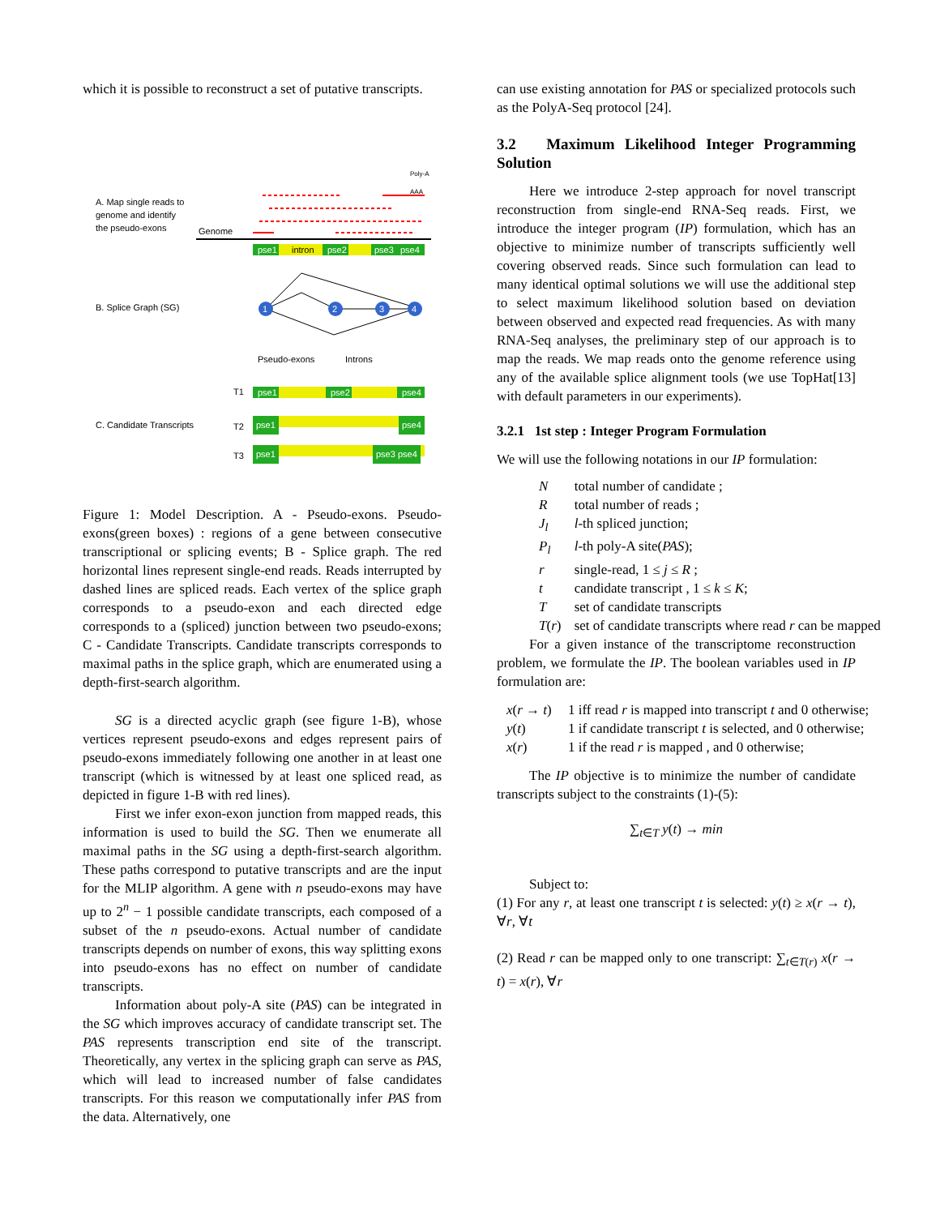which it is possible to reconstruct a set of putative transcripts.
A. Map single reads to
genome and identify
the pseudo-exons
Genome
Poly-A
AAA
pse1
intron
pse2
pse3
pse4
B. Splice Graph (SG)
1
2
3
4
Pseudo-exons
Introns
T1
pse1
pse2
pse4
C. Candidate Transcripts T2
T3
pse1 pse4
pse1 pse3 pse4
Figure 1: Model Description. A - Pseudo-exons. Pseudo-exons(green boxes) : regions of a gene between consecutive transcriptional or splicing events; B - Splice graph. The red horizontal lines represent single-end reads. Reads interrupted by dashed lines are spliced reads. Each vertex of the splice graph corresponds to a pseudo-exon and each directed edge corresponds to a (spliced) junction between two pseudo-exons; C - Candidate Transcripts. Candidate transcripts corresponds to maximal paths in the splice graph, which are enumerated using a depth-first-search algorithm.
SG is a directed acyclic graph (see figure 1-B), whose vertices represent pseudo-exons and edges represent pairs of pseudo-exons immediately following one another in at least one transcript (which is witnessed by at least one spliced read, as depicted in figure 1-B with red lines).
First we infer exon-exon junction from mapped reads, this information is used to build the SG. Then we enumerate all maximal paths in the SG using a depth-first-search algorithm. These paths correspond to putative transcripts and are the input for the MLIP algorithm. A gene with n pseudo-exons may have up to 2<sup>n</sup> − 1 possible candidate transcripts, each composed of a subset of the n pseudo-exons. Actual number of candidate transcripts depends on number of exons, this way splitting exons into pseudo-exons has no effect on number of candidate transcripts.
Information about poly-A site (PAS) can be integrated in the SG which improves accuracy of candidate transcript set. The PAS represents transcription end site of the transcript. Theoretically, any vertex in the splicing graph can serve as PAS, which will lead to increased number of false candidates transcripts. For this reason we computationally infer PAS from the data. Alternatively, one
can use existing annotation for PAS or specialized protocols such as the PolyA-Seq protocol [24].
3.2 Maximum Likelihood Integer Programming Solution
Here we introduce 2-step approach for novel transcript reconstruction from single-end RNA-Seq reads. First, we introduce the integer program (IP) formulation, which has an objective to minimize number of transcripts sufficiently well covering observed reads. Since such formulation can lead to many identical optimal solutions we will use the additional step to select maximum likelihood solution based on deviation between observed and expected read frequencies. As with many RNA-Seq analyses, the preliminary step of our approach is to map the reads. We map reads onto the genome reference using any of the available splice alignment tools (we use TopHat[13] with default parameters in our experiments).
3.2.1 1st step : Integer Program Formulation
We will use the following notations in our IP formulation:
| N | total number of candidate ; |
| R | total number of reads ; |
| J<sub>l</sub> | l -th spliced junction; |
| P<sub>l</sub> | l -th poly-A site( PAS ); |
| r | single-read, 1 ≤ j ≤ R ; |
| t | candidate transcript , 1 ≤ k ≤ K ; |
| T | set of candidate transcripts |
| T ( r ) | set of candidate transcripts where read r can be mapped |
For a given instance of the transcriptome reconstruction problem, we formulate the IP. The boolean variables used in IP formulation are:
| x ( r → t ) | 1 iff read r is mapped into transcript t and 0 otherwise; |
| y ( t ) | 1 if candidate transcript t is selected, and 0 otherwise; |
| x ( r ) | 1 if the read r is mapped , and 0 otherwise; |
The IP objective is to minimize the number of candidate transcripts subject to the constraints (1)-(5):
∑<sub>t∈T</sub> y(t) → min
Subject to:
(1) For any r, at least one transcript t is selected: y(t) ≥ x(r → t), ∀r, ∀t
(2) Read r can be mapped only to one transcript: ∑<sub>t∈T(r)</sub> x(r → t) = x(r), ∀r